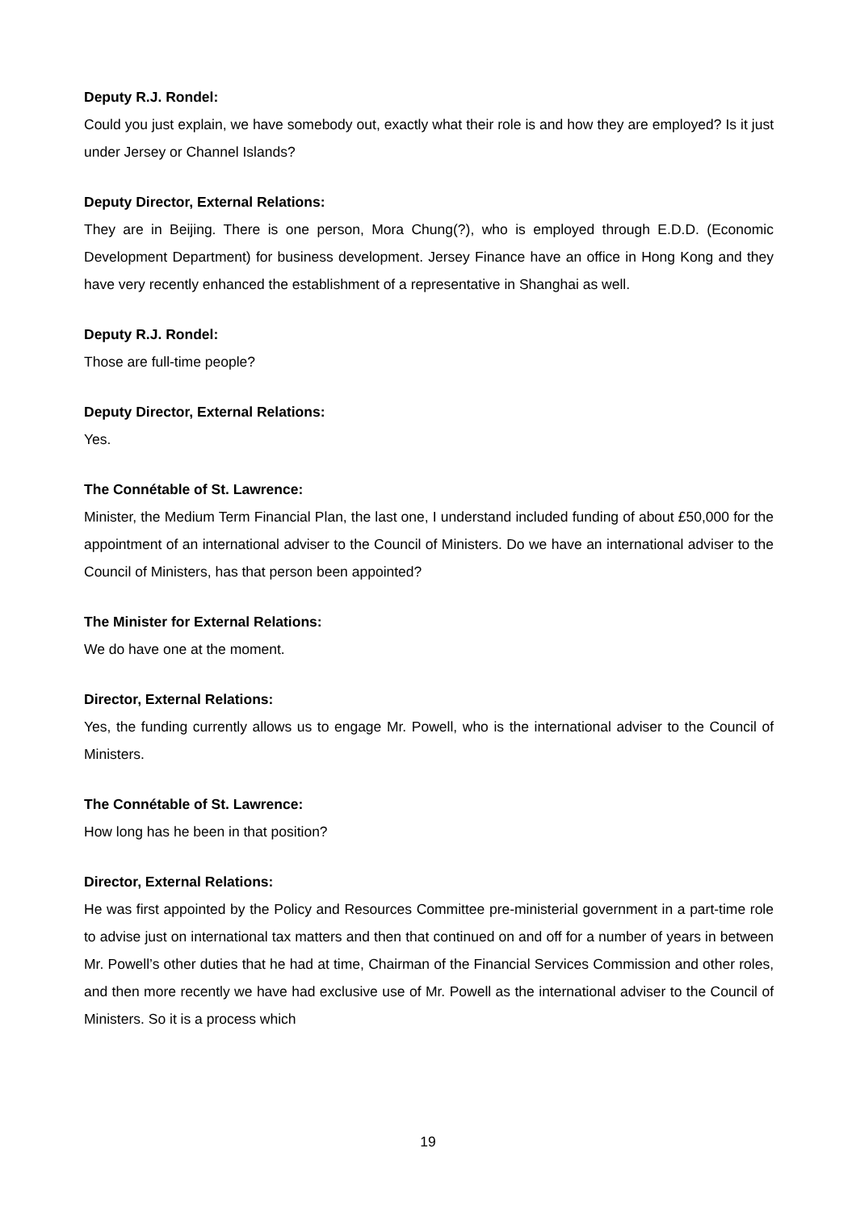Deputy R.J. Rondel:
Could you just explain, we have somebody out, exactly what their role is and how they are employed? Is it just under Jersey or Channel Islands?
Deputy Director, External Relations:
They are in Beijing. There is one person, Mora Chung(?), who is employed through E.D.D. (Economic Development Department) for business development. Jersey Finance have an office in Hong Kong and they have very recently enhanced the establishment of a representative in Shanghai as well.
Deputy R.J. Rondel:
Those are full-time people?
Deputy Director, External Relations:
Yes.
The Connétable of St. Lawrence:
Minister, the Medium Term Financial Plan, the last one, I understand included funding of about £50,000 for the appointment of an international adviser to the Council of Ministers. Do we have an international adviser to the Council of Ministers, has that person been appointed?
The Minister for External Relations:
We do have one at the moment.
Director, External Relations:
Yes, the funding currently allows us to engage Mr. Powell, who is the international adviser to the Council of Ministers.
The Connétable of St. Lawrence:
How long has he been in that position?
Director, External Relations:
He was first appointed by the Policy and Resources Committee pre-ministerial government in a part-time role to advise just on international tax matters and then that continued on and off for a number of years in between Mr. Powell’s other duties that he had at time, Chairman of the Financial Services Commission and other roles, and then more recently we have had exclusive use of Mr. Powell as the international adviser to the Council of Ministers. So it is a process which
19